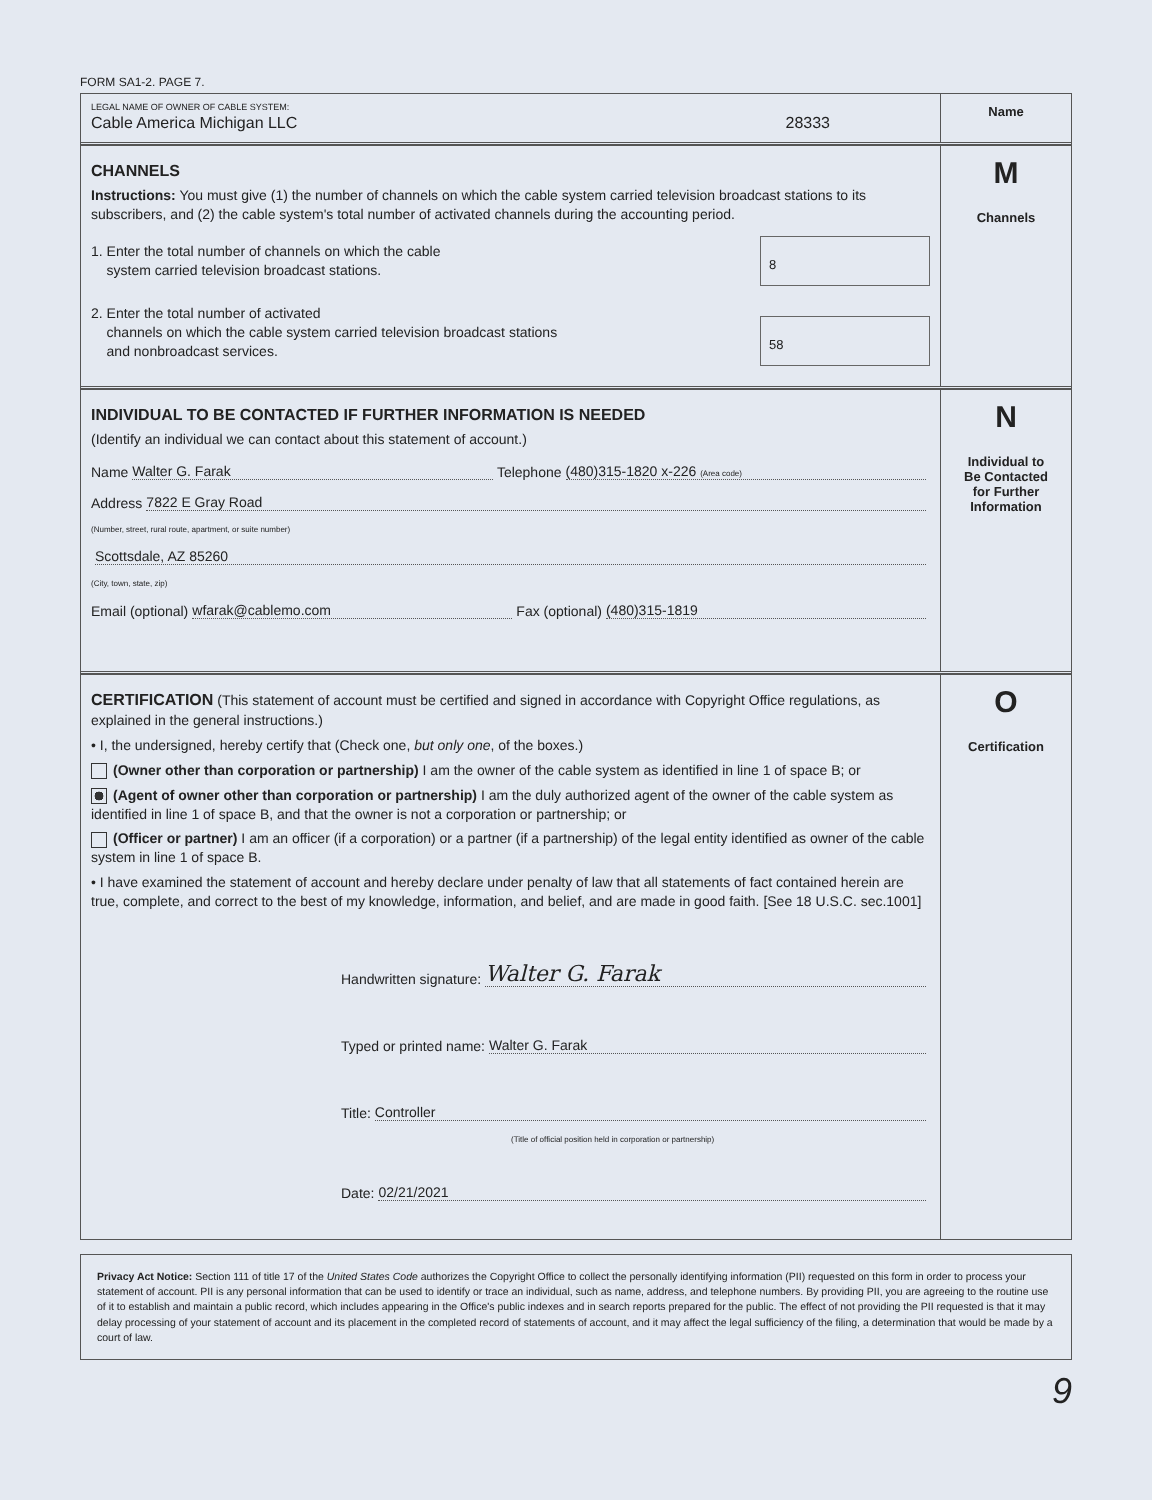FORM SA1-2. PAGE 7.
LEGAL NAME OF OWNER OF CABLE SYSTEM:
Cable America Michigan LLC 28333
Name
CHANNELS
Instructions: You must give (1) the number of channels on which the cable system carried television broadcast stations to its subscribers, and (2) the cable system's total number of activated channels during the accounting period.
1. Enter the total number of channels on which the cable
system carried television broadcast stations.
8
2. Enter the total number of activated
channels on which the cable system carried television broadcast stations
and nonbroadcast services.
58
M
Channels
INDIVIDUAL TO BE CONTACTED IF FURTHER INFORMATION IS NEEDED
(Identify an individual we can contact about this statement of account.)
Name Walter G. Farak Telephone (480)315-1820 x-226 (Area code)
Address 7822 E Gray Road
(Number, street, rural route, apartment, or suite number)
Scottsdale, AZ 85260
(City, town, state, zip)
Email (optional) wfarak@cablemo.com Fax (optional) (480)315-1819
N
Individual to
Be Contacted
for Further
Information
CERTIFICATION (This statement of account must be certified and signed in accordance with Copyright Office regulations, as explained in the general instructions.)
• I, the undersigned, hereby certify that (Check one, but only one, of the boxes.)
(Owner other than corporation or partnership) I am the owner of the cable system as identified in line 1 of space B; or
(Agent of owner other than corporation or partnership) I am the duly authorized agent of the owner of the cable system as identified in line 1 of space B, and that the owner is not a corporation or partnership; or
(Officer or partner) I am an officer (if a corporation) or a partner (if a partnership) of the legal entity identified as owner of the cable system in line 1 of space B.
• I have examined the statement of account and hereby declare under penalty of law that all statements of fact contained herein are true, complete, and correct to the best of my knowledge, information, and belief, and are made in good faith. [See 18 U.S.C. sec.1001]
Handwritten signature: Walter G. Farak
Typed or printed name: Walter G. Farak
Title: Controller
(Title of official position held in corporation or partnership)
Date: 02/21/2021
O
Certification
Privacy Act Notice: Section 111 of title 17 of the United States Code authorizes the Copyright Office to collect the personally identifying information (PII) requested on this form in order to process your statement of account. PII is any personal information that can be used to identify or trace an individual, such as name, address, and telephone numbers. By providing PII, you are agreeing to the routine use of it to establish and maintain a public record, which includes appearing in the Office's public indexes and in search reports prepared for the public. The effect of not providing the PII requested is that it may delay processing of your statement of account and its placement in the completed record of statements of account, and it may affect the legal sufficiency of the filing, a determination that would be made by a court of law.
9